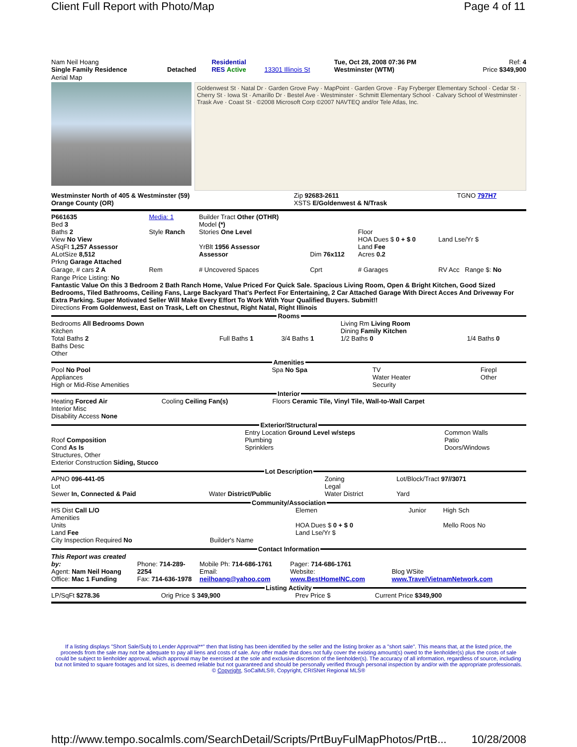Client Full Report with Photo/Map Page 4 of 11
| Nam Neil Hoang Single Family Residence | Detached | Residential RES Active | 13301 Illinois St | Tue, Oct 28, 2008 07:36 PM Westminster (WTM) | Ref: 4 Price $349,900 |
Aerial Map
Goldenwest St · Natal Dr · Garden Grove Fwy · MapPoint · Garden Grove · Fay Fryberger Elementary School · Cedar St · Cherry St · Iowa St · Amarillo Dr · Bestel Ave · Westminster · Schmitt Elementary School · Calvary School of Westminster · Trask Ave · Coast St · ©2008 Microsoft Corp ©2007 NAVTEQ and/or Tele Atlas, Inc.
| Westminster North of 405 & Westminster (59) Orange County (OR) | Zip 92683-2611 XSTS E/Goldenwest & N/Trask | TGNO 797H7 |
| P661635 Bed 3 Baths 2 View No View ASqFt 1,257 Assessor ALotSize 8,512 Prkng Garage Attached | Media: 1 Style Ranch | Builder Tract Other (OTHR) Model (*) Stories One Level YrBlt 1956 Assessor Assessor | Dim 76x112 | Floor HOA Dues $ 0 + $ 0 Land Fee Acres 0.2 | Land Lse/Yr $ |
| Garage, # cars 2 A | Rem | # Uncovered Spaces | Cprt | # Garages | RV Acc Range $: No |
Range Price Listing: No
Fantastic Value On this 3 Bedroom 2 Bath Ranch Home, Value Priced For Quick Sale. Spacious Living Room, Open & Bright Kitchen, Good Sized Bedrooms, Tiled Bathrooms, Ceiling Fans, Large Backyard That's Perfect For Entertaining, 2 Car Attached Garage With Direct Acces And Driveway For Extra Parking. Super Motivated Seller Will Make Every Effort To Work With Your Qualified Buyers. Submit!!
Directions From Goldenwest, East on Trask, Left on Chestnut, Right Natal, Right Illinois
Rooms
| Bedrooms All Bedrooms Down Kitchen Total Baths 2 Baths Desc Other | Full Baths 1 | 3/4 Baths 1 | Living Rm Living Room Dining Family Kitchen 1/2 Baths 0 | 1/4 Baths 0 |
Amenities
| Pool No Pool Appliances High or Mid-Rise Amenities | Spa No Spa | TV Water Heater Security | Firepl Other |
Interior
| Heating Forced Air Interior Misc Disability Access None | Cooling Ceiling Fan(s) | Floors Ceramic Tile, Vinyl Tile, Wall-to-Wall Carpet |
Exterior/Structural
| Roof Composition Cond As Is Structures, Other Exterior Construction Siding, Stucco | Entry Location Ground Level w/steps Plumbing Sprinklers | Common Walls Patio Doors/Windows |
Lot Description
| APNO 096-441-05 Lot Sewer In, Connected & Paid | Water District/Public | Zoning Legal Water District | Lot/Block/Tract 97//3071 Yard |
Community/Association
| HS Dist Call L/O Amenities Units Land Fee City Inspection Required No | Builder's Name | Elemen HOA Dues $ 0 + $ 0 Land Lse/Yr $ | Junior | High Sch Mello Roos No |
Contact Information
| This Report was created by: Agent: Nam Neil Hoang Office: Mac 1 Funding | Phone: 714-289-2254 Fax: 714-636-1978 | Mobile Ph: 714-686-1761 Email: neilhoang@yahoo.com | Pager: 714-686-1761 Website: www.BestHomeINC.com | Blog WSite www.TravelVietnamNetwork.com |
Listing Activity
| LP/SqFt $278.36 | Orig Price $ 349,900 | Prev Price $ | Current Price $349,900 |
If a listing displays "Short Sale/Subj to Lender Approval**" then that listing has been identified by the seller and the listing broker as a "short sale". This means that, at the listed price, the proceeds from the sale may not be adequate to pay all liens and costs of sale. Any offer made that does not fully cover the existing amount(s) owed to the lienholder(s) plus the costs of sale could be subject to lienholder approval, which approval may be exercised at the sole and exclusive discretion of the lienholder(s). The accuracy of all information, regardless of source, including but not limited to square footages and lot sizes, is deemed reliable but not guaranteed and should be personally verified through personal inspection by and/or with the appropriate professionals. © Copyright, SoCalMLS®, Copyright, CRISNet Regional MLS®
http://www.tempo.socalmls.com/SearchDetail/Scripts/PrtBuyFulMapPhotos/PrtB... 10/28/2008